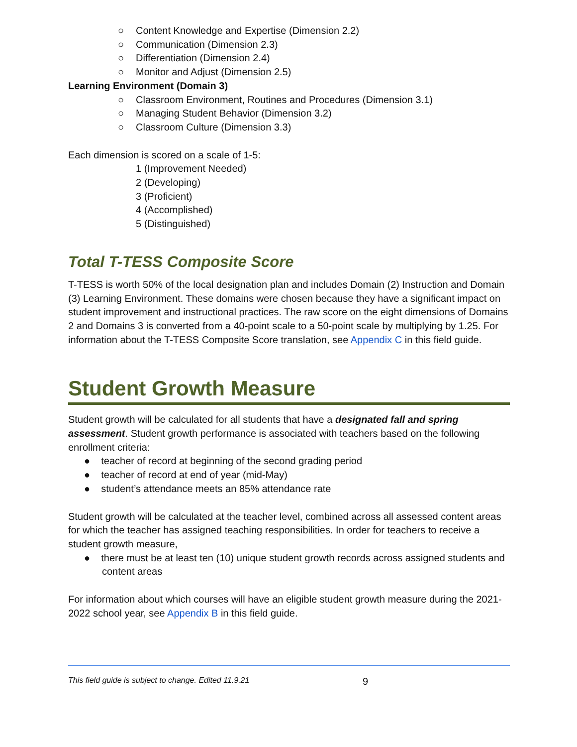○ Content Knowledge and Expertise (Dimension 2.2)
○ Communication (Dimension 2.3)
○ Differentiation (Dimension 2.4)
○ Monitor and Adjust (Dimension 2.5)
Learning Environment (Domain 3)
○ Classroom Environment, Routines and Procedures (Dimension 3.1)
○ Managing Student Behavior (Dimension 3.2)
○ Classroom Culture (Dimension 3.3)
Each dimension is scored on a scale of 1-5:
1 (Improvement Needed)
2 (Developing)
3 (Proficient)
4 (Accomplished)
5 (Distinguished)
Total T-TESS Composite Score
T-TESS is worth 50% of the local designation plan and includes Domain (2) Instruction and Domain (3) Learning Environment. These domains were chosen because they have a significant impact on student improvement and instructional practices. The raw score on the eight dimensions of Domains 2 and Domains 3 is converted from a 40-point scale to a 50-point scale by multiplying by 1.25. For information about the T-TESS Composite Score translation, see Appendix C in this field guide.
Student Growth Measure
Student growth will be calculated for all students that have a designated fall and spring assessment. Student growth performance is associated with teachers based on the following enrollment criteria:
● teacher of record at beginning of the second grading period
● teacher of record at end of year (mid-May)
● student’s attendance meets an 85% attendance rate
Student growth will be calculated at the teacher level, combined across all assessed content areas for which the teacher has assigned teaching responsibilities. In order for teachers to receive a student growth measure,
● there must be at least ten (10) unique student growth records across assigned students and content areas
For information about which courses will have an eligible student growth measure during the 2021-2022 school year, see Appendix B in this field guide.
This field guide is subject to change. Edited 11.9.21 9